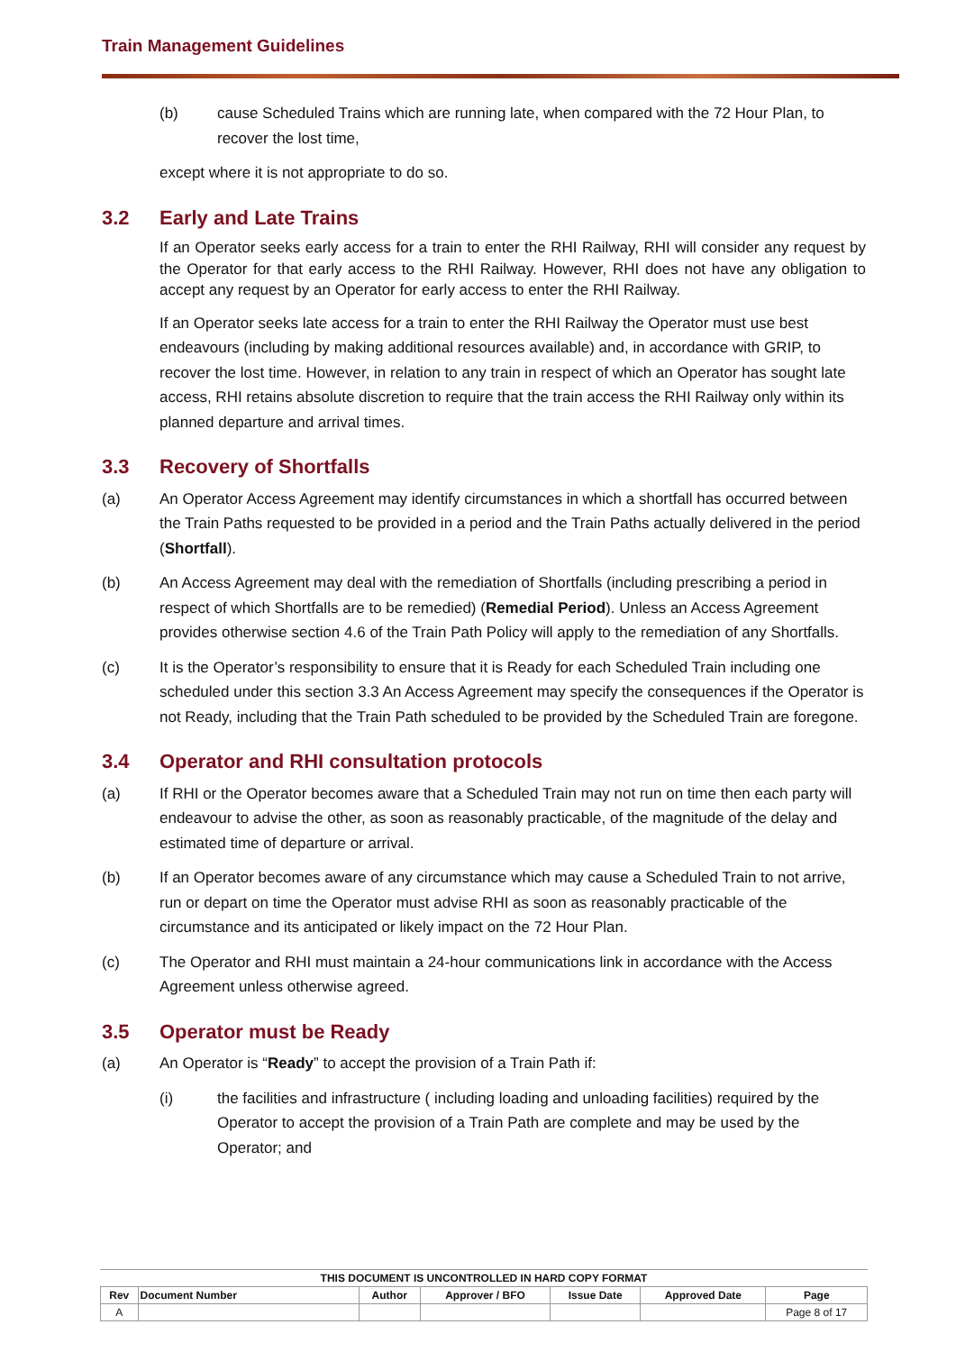Train Management Guidelines
(b) cause Scheduled Trains which are running late, when compared with the 72 Hour Plan, to recover the lost time,
except where it is not appropriate to do so.
3.2 Early and Late Trains
If an Operator seeks early access for a train to enter the RHI Railway, RHI will consider any request by the Operator for that early access to the RHI Railway. However, RHI does not have any obligation to accept any request by an Operator for early access to enter the RHI Railway.
If an Operator seeks late access for a train to enter the RHI Railway the Operator must use best endeavours (including by making additional resources available) and, in accordance with GRIP, to recover the lost time. However, in relation to any train in respect of which an Operator has sought late access, RHI retains absolute discretion to require that the train access the RHI Railway only within its planned departure and arrival times.
3.3 Recovery of Shortfalls
(a) An Operator Access Agreement may identify circumstances in which a shortfall has occurred between the Train Paths requested to be provided in a period and the Train Paths actually delivered in the period (Shortfall).
(b) An Access Agreement may deal with the remediation of Shortfalls (including prescribing a period in respect of which Shortfalls are to be remedied) (Remedial Period). Unless an Access Agreement provides otherwise section 4.6 of the Train Path Policy will apply to the remediation of any Shortfalls.
(c) It is the Operator’s responsibility to ensure that it is Ready for each Scheduled Train including one scheduled under this section 3.3 An Access Agreement may specify the consequences if the Operator is not Ready, including that the Train Path scheduled to be provided by the Scheduled Train are foregone.
3.4 Operator and RHI consultation protocols
(a) If RHI or the Operator becomes aware that a Scheduled Train may not run on time then each party will endeavour to advise the other, as soon as reasonably practicable, of the magnitude of the delay and estimated time of departure or arrival.
(b) If an Operator becomes aware of any circumstance which may cause a Scheduled Train to not arrive, run or depart on time the Operator must advise RHI as soon as reasonably practicable of the circumstance and its anticipated or likely impact on the 72 Hour Plan.
(c) The Operator and RHI must maintain a 24-hour communications link in accordance with the Access Agreement unless otherwise agreed.
3.5 Operator must be Ready
(a) An Operator is “Ready” to accept the provision of a Train Path if:
(i) the facilities and infrastructure ( including loading and unloading facilities) required by the Operator to accept the provision of a Train Path are complete and may be used by the Operator; and
THIS DOCUMENT IS UNCONTROLLED IN HARD COPY FORMAT
| Rev | Document Number | Author | Approver / BFO | Issue Date | Approved Date | Page |
| --- | --- | --- | --- | --- | --- | --- |
| A | | | | | | Page 8 of 17 |